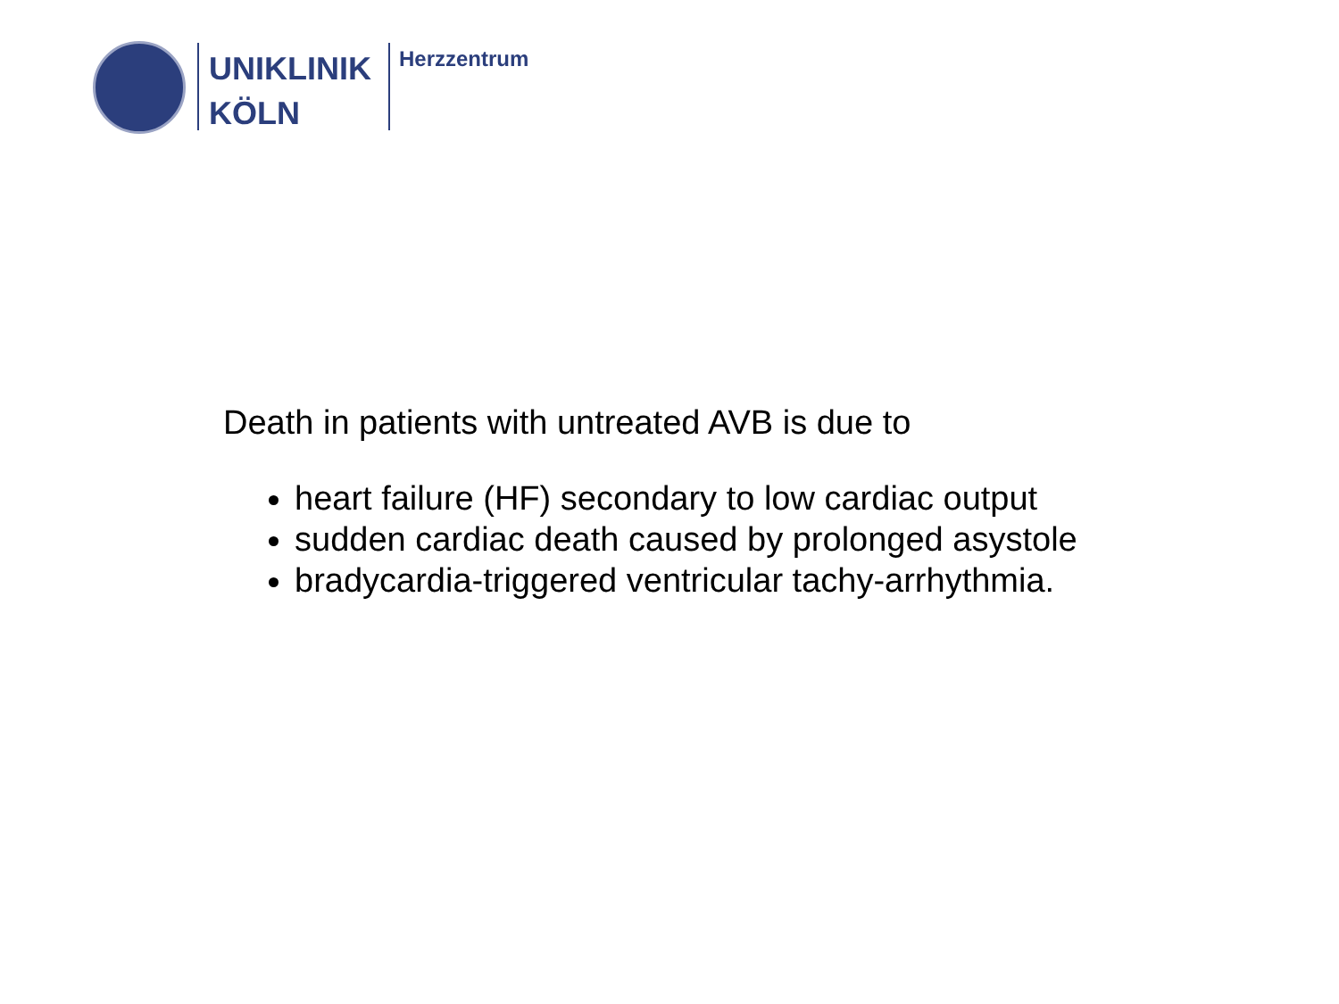UNIKLINIK
KÖLN
Herzzentrum
Death in patients with untreated AVB is due to
heart failure (HF) secondary to low cardiac output
sudden cardiac death caused by prolonged asystole
bradycardia-triggered ventricular tachy-arrhythmia.